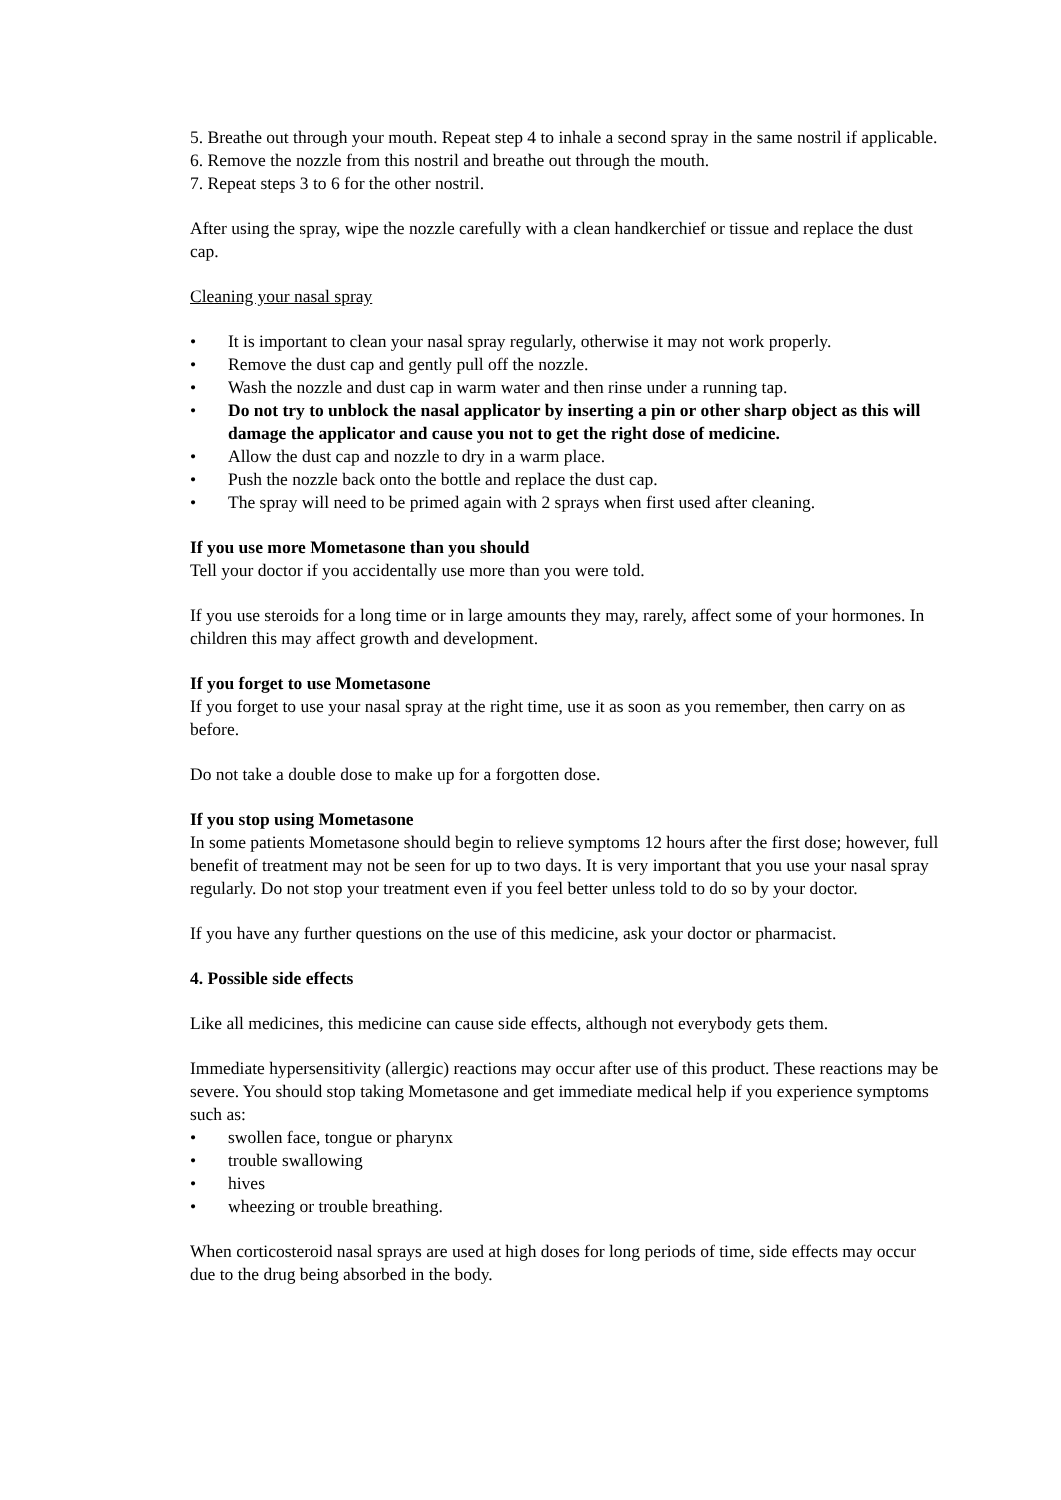5. Breathe out through your mouth. Repeat step 4 to inhale a second spray in the same nostril if applicable.
6. Remove the nozzle from this nostril and breathe out through the mouth.
7. Repeat steps 3 to 6 for the other nostril.
After using the spray, wipe the nozzle carefully with a clean handkerchief or tissue and replace the dust cap.
Cleaning your nasal spray
• It is important to clean your nasal spray regularly, otherwise it may not work properly.
• Remove the dust cap and gently pull off the nozzle.
• Wash the nozzle and dust cap in warm water and then rinse under a running tap.
• Do not try to unblock the nasal applicator by inserting a pin or other sharp object as this will damage the applicator and cause you not to get the right dose of medicine.
• Allow the dust cap and nozzle to dry in a warm place.
• Push the nozzle back onto the bottle and replace the dust cap.
• The spray will need to be primed again with 2 sprays when first used after cleaning.
If you use more Mometasone than you should
Tell your doctor if you accidentally use more than you were told.
If you use steroids for a long time or in large amounts they may, rarely, affect some of your hormones. In children this may affect growth and development.
If you forget to use Mometasone
If you forget to use your nasal spray at the right time, use it as soon as you remember, then carry on as before.
Do not take a double dose to make up for a forgotten dose.
If you stop using Mometasone
In some patients Mometasone should begin to relieve symptoms 12 hours after the first dose; however, full benefit of treatment may not be seen for up to two days. It is very important that you use your nasal spray regularly. Do not stop your treatment even if you feel better unless told to do so by your doctor.
If you have any further questions on the use of this medicine, ask your doctor or pharmacist.
4. Possible side effects
Like all medicines, this medicine can cause side effects, although not everybody gets them.
Immediate hypersensitivity (allergic) reactions may occur after use of this product. These reactions may be severe. You should stop taking Mometasone and get immediate medical help if you experience symptoms such as:
• swollen face, tongue or pharynx
• trouble swallowing
• hives
• wheezing or trouble breathing.
When corticosteroid nasal sprays are used at high doses for long periods of time, side effects may occur due to the drug being absorbed in the body.